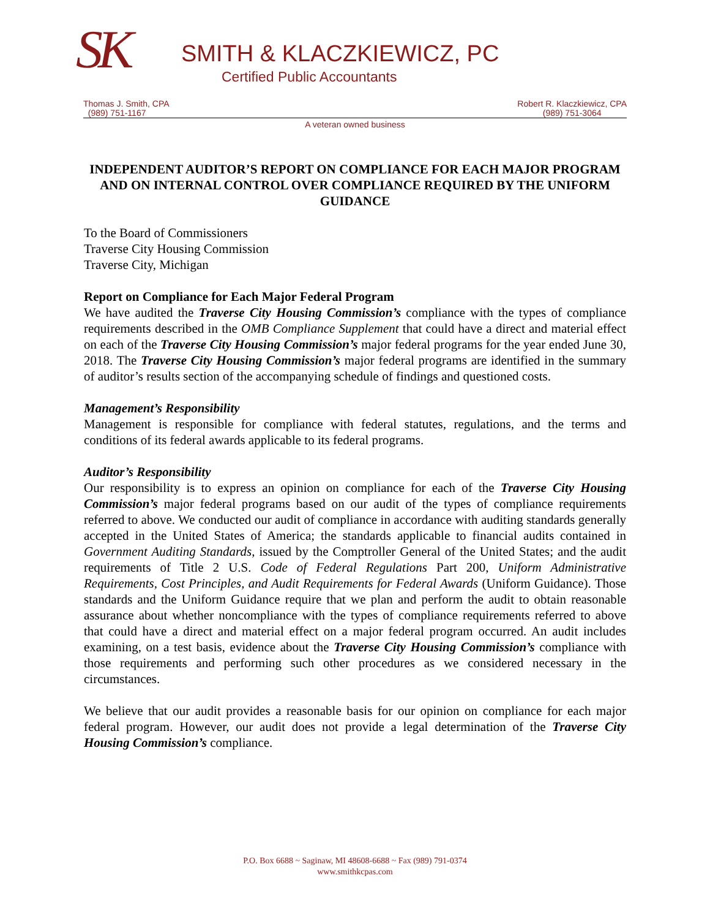SK SMITH & KLACZKIEWICZ, PC
Certified Public Accountants
Thomas J. Smith, CPA
(989) 751-1167
Robert R. Klaczkiewicz, CPA
(989) 751-3064
A veteran owned business
INDEPENDENT AUDITOR’S REPORT ON COMPLIANCE FOR EACH MAJOR PROGRAM AND ON INTERNAL CONTROL OVER COMPLIANCE REQUIRED BY THE UNIFORM GUIDANCE
To the Board of Commissioners
Traverse City Housing Commission
Traverse City, Michigan
Report on Compliance for Each Major Federal Program
We have audited the Traverse City Housing Commission’s compliance with the types of compliance requirements described in the OMB Compliance Supplement that could have a direct and material effect on each of the Traverse City Housing Commission’s major federal programs for the year ended June 30, 2018. The Traverse City Housing Commission’s major federal programs are identified in the summary of auditor’s results section of the accompanying schedule of findings and questioned costs.
Management’s Responsibility
Management is responsible for compliance with federal statutes, regulations, and the terms and conditions of its federal awards applicable to its federal programs.
Auditor’s Responsibility
Our responsibility is to express an opinion on compliance for each of the Traverse City Housing Commission’s major federal programs based on our audit of the types of compliance requirements referred to above. We conducted our audit of compliance in accordance with auditing standards generally accepted in the United States of America; the standards applicable to financial audits contained in Government Auditing Standards, issued by the Comptroller General of the United States; and the audit requirements of Title 2 U.S. Code of Federal Regulations Part 200, Uniform Administrative Requirements, Cost Principles, and Audit Requirements for Federal Awards (Uniform Guidance). Those standards and the Uniform Guidance require that we plan and perform the audit to obtain reasonable assurance about whether noncompliance with the types of compliance requirements referred to above that could have a direct and material effect on a major federal program occurred. An audit includes examining, on a test basis, evidence about the Traverse City Housing Commission’s compliance with those requirements and performing such other procedures as we considered necessary in the circumstances.
We believe that our audit provides a reasonable basis for our opinion on compliance for each major federal program. However, our audit does not provide a legal determination of the Traverse City Housing Commission’s compliance.
P.O. Box 6688 ~ Saginaw, MI 48608-6688 ~ Fax (989) 791-0374
www.smithkcpas.com